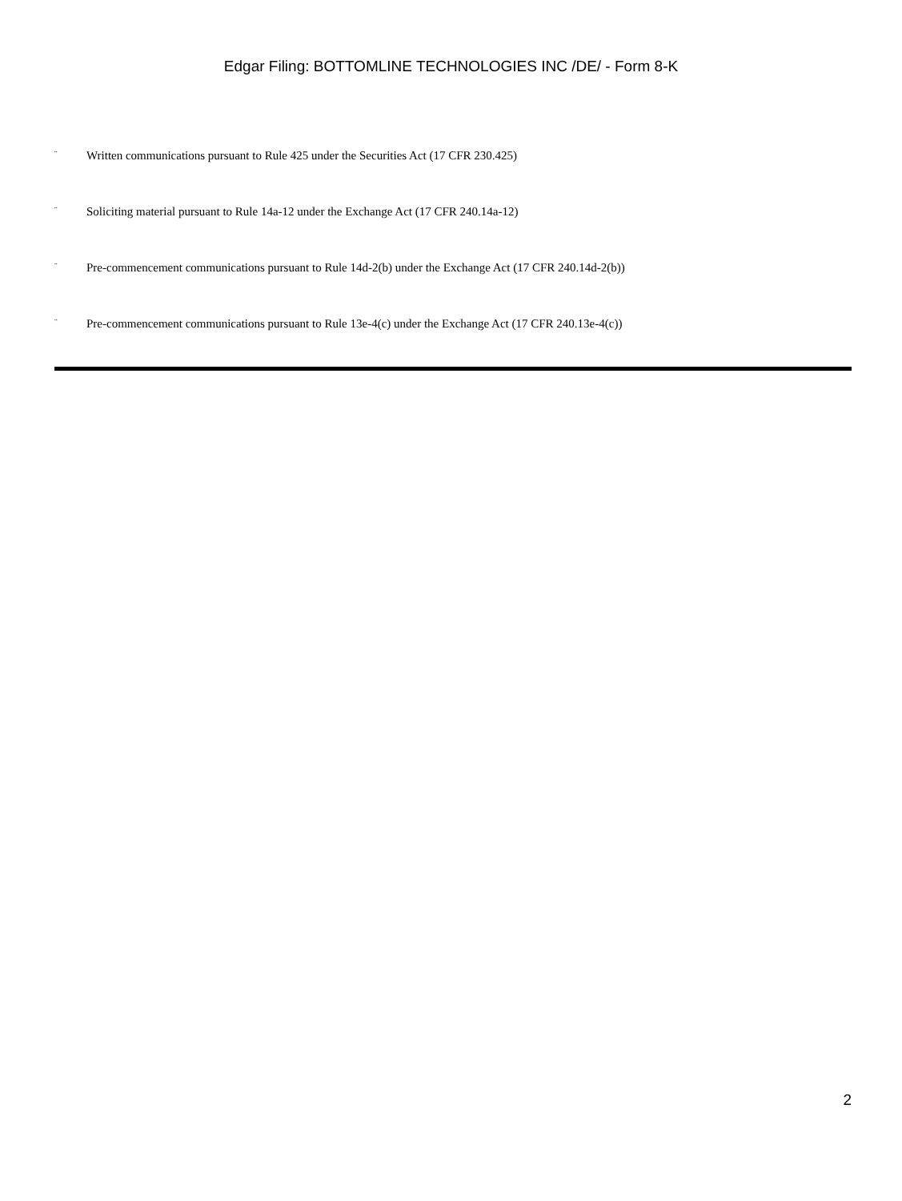Edgar Filing: BOTTOMLINE TECHNOLOGIES INC /DE/ - Form 8-K
¨ Written communications pursuant to Rule 425 under the Securities Act (17 CFR 230.425)
¨ Soliciting material pursuant to Rule 14a-12 under the Exchange Act (17 CFR 240.14a-12)
¨ Pre-commencement communications pursuant to Rule 14d-2(b) under the Exchange Act (17 CFR 240.14d-2(b))
¨ Pre-commencement communications pursuant to Rule 13e-4(c) under the Exchange Act (17 CFR 240.13e-4(c))
2